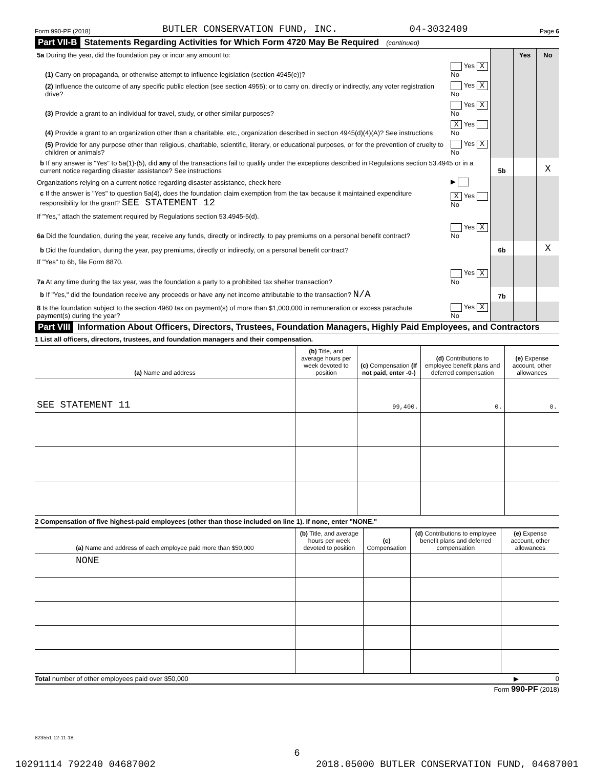Form 990-PF (2018) BUTLER CONSERVATION FUND, INC. 04-3032409 Page 6
Part VII-B Statements Regarding Activities for Which Form 4720 May Be Required (continued)
| 5a During the year, did the foundation pay or incur any amount to: | | | Yes | No |
| (1) Carry on propaganda, or otherwise attempt to influence legislation (section 4945(e))? | Yes X No | | | |
| (2) Influence the outcome of any specific public election (see section 4955); or to carry on, directly or indirectly, any voter registration drive? | Yes X No | | | |
| (3) Provide a grant to an individual for travel, study, or other similar purposes? | Yes X No | | | |
| (4) Provide a grant to an organization other than a charitable, etc., organization described in section 4945(d)(4)(A)? See instructions | X Yes No | | | |
| (5) Provide for any purpose other than religious, charitable, scientific, literary, or educational purposes, or for the prevention of cruelty to children or animals? | Yes X No | | | |
| b If any answer is "Yes" to 5a(1)-(5), did any of the transactions fail to qualify under the exceptions described in Regulations section 53.4945 or in a current notice regarding disaster assistance? See instructions | | 5b | | X |
| Organizations relying on a current notice regarding disaster assistance, check here | ▶ | | | |
| c If the answer is "Yes" to question 5a(4), does the foundation claim exemption from the tax because it maintained expenditure responsibility for the grant? SEE STATEMENT 12 | X Yes No | | | |
| If "Yes," attach the statement required by Regulations section 53.4945-5(d). | | | | |
| 6a Did the foundation, during the year, receive any funds, directly or indirectly, to pay premiums on a personal benefit contract? | Yes X No | | | |
| b Did the foundation, during the year, pay premiums, directly or indirectly, on a personal benefit contract? | | 6b | | X |
| If "Yes" to 6b, file Form 8870. | | | | |
| 7a At any time during the tax year, was the foundation a party to a prohibited tax shelter transaction? | Yes X No | | | |
| b If "Yes," did the foundation receive any proceeds or have any net income attributable to the transaction? N/A | | 7b | | |
| 8 Is the foundation subject to the section 4960 tax on payment(s) of more than $1,000,000 in remuneration or excess parachute payment(s) during the year? | Yes X No | | | |
Part VIII Information About Officers, Directors, Trustees, Foundation Managers, Highly Paid Employees, and Contractors
1 List all officers, directors, trustees, and foundation managers and their compensation.
| (a) Name and address | (b) Title, and average hours per week devoted to position | (c) Compensation (If not paid, enter -0-) | (d) Contributions to employee benefit plans and deferred compensation | (e) Expense account, other allowances |
| --- | --- | --- | --- | --- |
| SEE STATEMENT 11 | | 99,400. | 0. | 0. |
2 Compensation of five highest-paid employees (other than those included on line 1). If none, enter "NONE."
| (a) Name and address of each employee paid more than $50,000 | (b) Title, and average hours per week devoted to position | (c) Compensation | (d) Contributions to employee benefit plans and deferred compensation | (e) Expense account, other allowances |
| --- | --- | --- | --- | --- |
| NONE | | | | |
Total number of other employees paid over $50,000 ▶ 0
Form 990-PF (2018)
823551 12-11-18
6
10291114 792240 04687002 2018.05000 BUTLER CONSERVATION FUND, 04687001